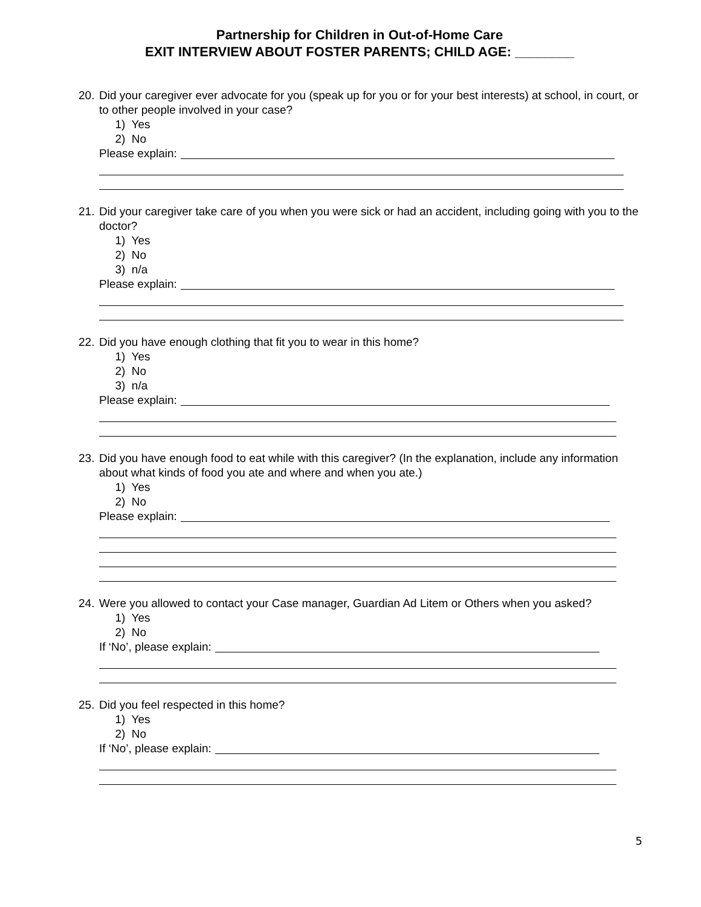Partnership for Children in Out-of-Home Care
EXIT INTERVIEW ABOUT FOSTER PARENTS; CHILD AGE: ________
20. Did your caregiver ever advocate for you (speak up for you or for your best interests) at school, in court, or to other people involved in your case?
1) Yes
2) No
Please explain:
21. Did your caregiver take care of you when you were sick or had an accident, including going with you to the doctor?
1) Yes
2) No
3) n/a
Please explain:
22. Did you have enough clothing that fit you to wear in this home?
1) Yes
2) No
3) n/a
Please explain:
23. Did you have enough food to eat while with this caregiver? (In the explanation, include any information about what kinds of food you ate and where and when you ate.)
1) Yes
2) No
Please explain:
24. Were you allowed to contact your Case manager, Guardian Ad Litem or Others when you asked?
1) Yes
2) No
If ‘No’, please explain:
25. Did you feel respected in this home?
1) Yes
2) No
If ‘No’, please explain:
5